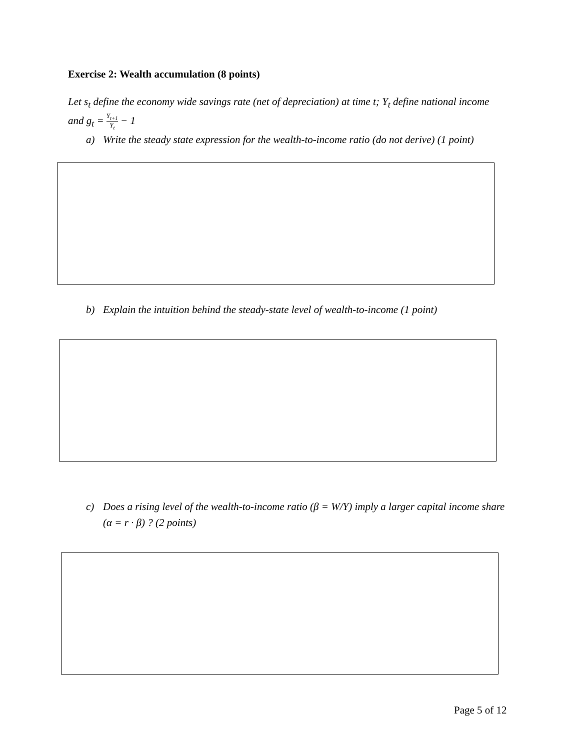Exercise 2: Wealth accumulation (8 points)
Let s<sub>t</sub> define the economy wide savings rate (net of depreciation) at time t; Y<sub>t</sub> define national income and g<sub>t</sub> = Y<sub>t+1</sub> Y<sub>t</sub> − 1
a) Write the steady state expression for the wealth-to-income ratio (do not derive) (1 point)
b) Explain the intuition behind the steady-state level of wealth-to-income (1 point)
c) Does a rising level of the wealth-to-income ratio (β = W/Y) imply a larger capital income share (α = r · β) ? (2 points)
Page 5 of 12